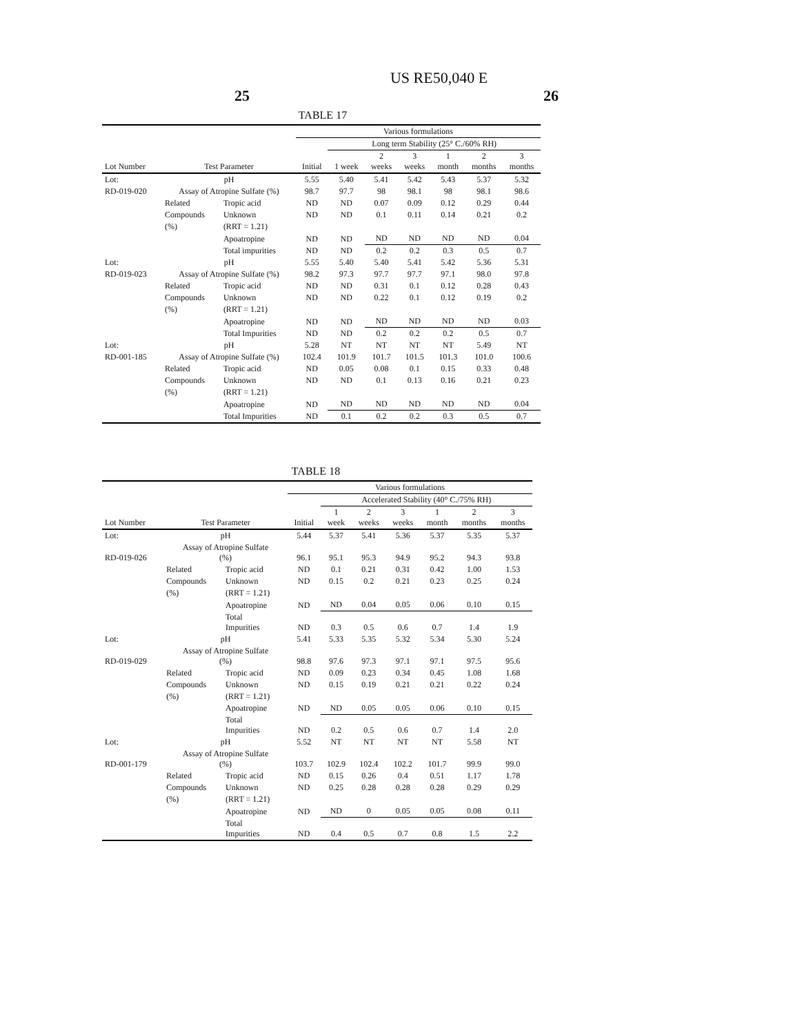US RE50,040 E
25 26
TABLE 17
| | | | Various formulations | | | | | | |
| | | | | Long term Stability (25° C./60% RH) | | | | | |
| Lot Number | Test Parameter | | Initial | 1 week | 2 weeks | 3 weeks | 1 month | 2 months | 3 months |
| Lot: | pH | | 5.55 | 5.40 | 5.41 | 5.42 | 5.43 | 5.37 | 5.32 |
| RD-019-020 | Assay of Atropine Sulfate (%) | | 98.7 | 97.7 | 98 | 98.1 | 98 | 98.1 | 98.6 |
| | Related | Tropic acid | ND | ND | 0.07 | 0.09 | 0.12 | 0.29 | 0.44 |
| | Compounds | Unknown | ND | ND | 0.1 | 0.11 | 0.14 | 0.21 | 0.2 |
| | (%) | (RRT = 1.21) | | | | | | | |
| | | Apoatropine | ND | ND | ND | ND | ND | ND | 0.04 |
| | | Total impurities | ND | ND | 0.2 | 0.2 | 0.3 | 0.5 | 0.7 |
| Lot: | pH | | 5.55 | 5.40 | 5.40 | 5.41 | 5.42 | 5.36 | 5.31 |
| RD-019-023 | Assay of Atropine Sulfate (%) | | 98.2 | 97.3 | 97.7 | 97.7 | 97.1 | 98.0 | 97.8 |
| | Related | Tropic acid | ND | ND | 0.31 | 0.1 | 0.12 | 0.28 | 0.43 |
| | Compounds | Unknown | ND | ND | 0.22 | 0.1 | 0.12 | 0.19 | 0.2 |
| | (%) | (RRT = 1.21) | | | | | | | |
| | | Apoatropine | ND | ND | ND | ND | ND | ND | 0.03 |
| | | Total Impurities | ND | ND | 0.2 | 0.2 | 0.2 | 0.5 | 0.7 |
| Lot: | pH | | 5.28 | NT | NT | NT | NT | 5.49 | NT |
| RD-001-185 | Assay of Atropine Sulfate (%) | | 102.4 | 101.9 | 101.7 | 101.5 | 101.3 | 101.0 | 100.6 |
| | Related | Tropic acid | ND | 0.05 | 0.08 | 0.1 | 0.15 | 0.33 | 0.48 |
| | Compounds | Unknown | ND | ND | 0.1 | 0.13 | 0.16 | 0.21 | 0.23 |
| | (%) | (RRT = 1.21) | | | | | | | |
| | | Apoatropine | ND | ND | ND | ND | ND | ND | 0.04 |
| | | Total Impurities | ND | 0.1 | 0.2 | 0.2 | 0.3 | 0.5 | 0.7 |
TABLE 18
| | | | Various formulations | | | | | | |
| | | | | Accelerated Stability (40° C./75% RH) | | | | | |
| Lot Number | Test Parameter | | Initial | 1 week | 2 weeks | 3 weeks | 1 month | 2 months | 3 months |
| Lot: | pH | | 5.44 | 5.37 | 5.41 | 5.36 | 5.37 | 5.35 | 5.37 |
| RD-019-026 | Assay of Atropine Sulfate (%) | | 96.1 | 95.1 | 95.3 | 94.9 | 95.2 | 94.3 | 93.8 |
| | Related | Tropic acid | ND | 0.1 | 0.21 | 0.31 | 0.42 | 1.00 | 1.53 |
| | Compounds | Unknown | ND | 0.15 | 0.2 | 0.21 | 0.23 | 0.25 | 0.24 |
| | (%) | (RRT = 1.21) | | | | | | | |
| | | Apoatropine | ND | ND | 0.04 | 0.05 | 0.06 | 0.10 | 0.15 |
| | | Total Impurities | ND | 0.3 | 0.5 | 0.6 | 0.7 | 1.4 | 1.9 |
| Lot: | pH | | 5.41 | 5.33 | 5.35 | 5.32 | 5.34 | 5.30 | 5.24 |
| RD-019-029 | Assay of Atropine Sulfate (%) | | 98.8 | 97.6 | 97.3 | 97.1 | 97.1 | 97.5 | 95.6 |
| | Related | Tropic acid | ND | 0.09 | 0.23 | 0.34 | 0.45 | 1.08 | 1.68 |
| | Compounds | Unknown | ND | 0.15 | 0.19 | 0.21 | 0.21 | 0.22 | 0.24 |
| | (%) | (RRT = 1.21) | | | | | | | |
| | | Apoatropine | ND | ND | 0.05 | 0.05 | 0.06 | 0.10 | 0.15 |
| | | Total Impurities | ND | 0.2 | 0.5 | 0.6 | 0.7 | 1.4 | 2.0 |
| Lot: | pH | | 5.52 | NT | NT | NT | NT | 5.58 | NT |
| RD-001-179 | Assay of Atropine Sulfate (%) | | 103.7 | 102.9 | 102.4 | 102.2 | 101.7 | 99.9 | 99.0 |
| | Related | Tropic acid | ND | 0.15 | 0.26 | 0.4 | 0.51 | 1.17 | 1.78 |
| | Compounds | Unknown | ND | 0.25 | 0.28 | 0.28 | 0.28 | 0.29 | 0.29 |
| | (%) | (RRT = 1.21) | | | | | | | |
| | | Apoatropine | ND | ND | 0 | 0.05 | 0.05 | 0.08 | 0.11 |
| | | Total Impurities | ND | 0.4 | 0.5 | 0.7 | 0.8 | 1.5 | 2.2 |